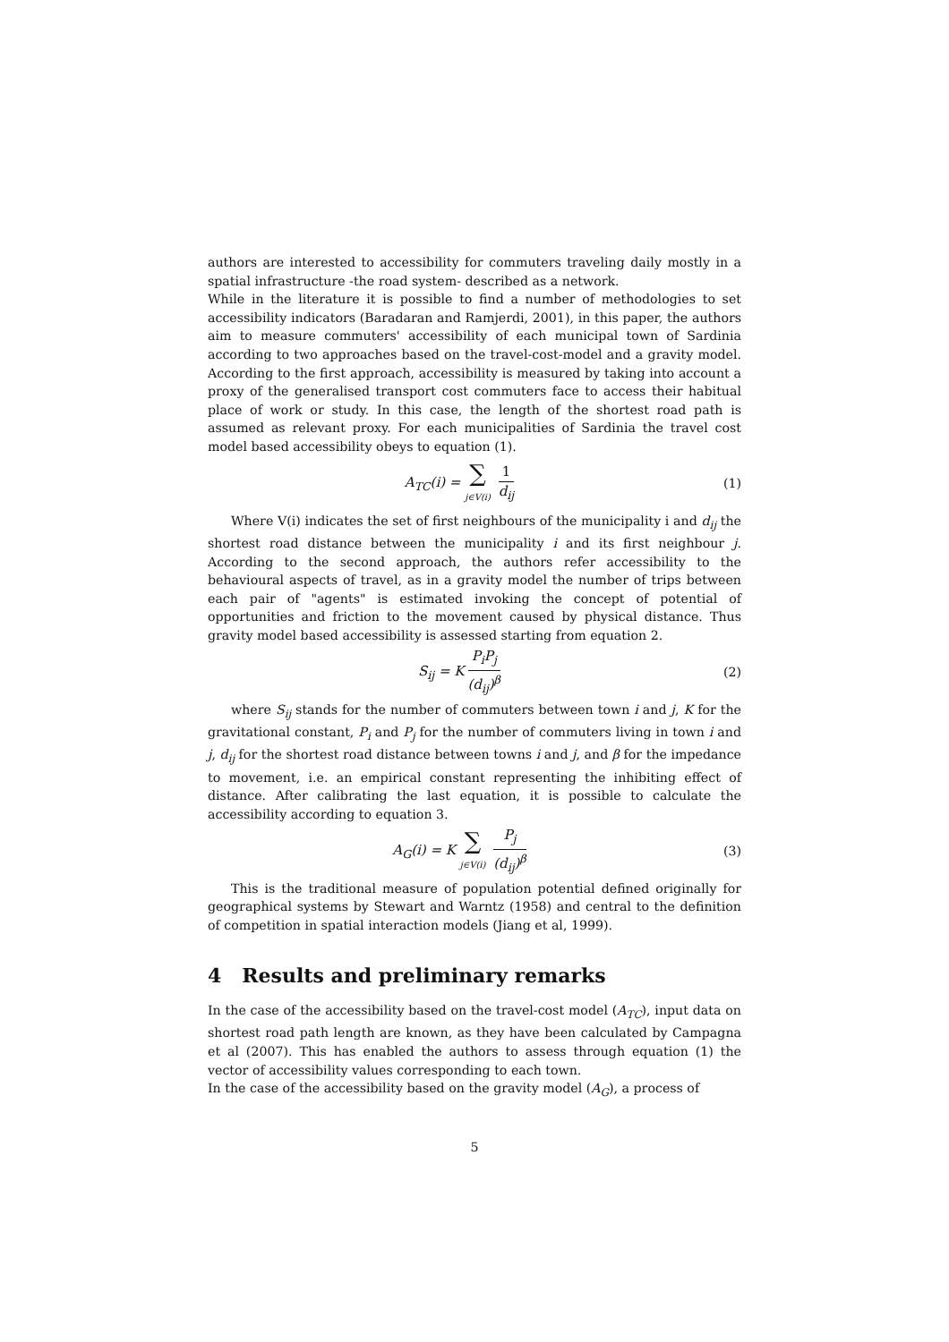authors are interested to accessibility for commuters traveling daily mostly in a spatial infrastructure -the road system- described as a network.
While in the literature it is possible to find a number of methodologies to set accessibility indicators (Baradaran and Ramjerdi, 2001), in this paper, the authors aim to measure commuters' accessibility of each municipal town of Sardinia according to two approaches based on the travel-cost-model and a gravity model. According to the first approach, accessibility is measured by taking into account a proxy of the generalised transport cost commuters face to access their habitual place of work or study. In this case, the length of the shortest road path is assumed as relevant proxy. For each municipalities of Sardinia the travel cost model based accessibility obeys to equation (1).
A<sub>TC</sub>(i) = ∑
j∈V(i) 1 d<sub>ij</sub>
(1)
Where V(i) indicates the set of first neighbours of the municipality i and d<sub>ij</sub> the shortest road distance between the municipality i and its first neighbour j. According to the second approach, the authors refer accessibility to the behavioural aspects of travel, as in a gravity model the number of trips between each pair of "agents" is estimated invoking the concept of potential of opportunities and friction to the movement caused by physical distance. Thus gravity model based accessibility is assessed starting from equation 2.
S<sub>ij</sub> = K P<sub>i</sub>P<sub>j</sub> (d<sub>ij</sub>)<sup>β</sup> (2)
where S<sub>ij</sub> stands for the number of commuters between town i and j, K for the gravitational constant, P<sub>i</sub> and P<sub>j</sub> for the number of commuters living in town i and j, d<sub>ij</sub> for the shortest road distance between towns i and j, and β for the impedance to movement, i.e. an empirical constant representing the inhibiting effect of distance. After calibrating the last equation, it is possible to calculate the accessibility according to equation 3.
A<sub>G</sub>(i) = K ∑
j∈V(i) P<sub>j</sub> (d<sub>ij</sub>)<sup>β</sup>
(3)
This is the traditional measure of population potential defined originally for geographical systems by Stewart and Warntz (1958) and central to the definition of competition in spatial interaction models (Jiang et al, 1999).
4 Results and preliminary remarks
In the case of the accessibility based on the travel-cost model (A<sub>TC</sub>), input data on shortest road path length are known, as they have been calculated by Campagna et al (2007). This has enabled the authors to assess through equation (1) the vector of accessibility values corresponding to each town.
In the case of the accessibility based on the gravity model (A<sub>G</sub>), a process of
5